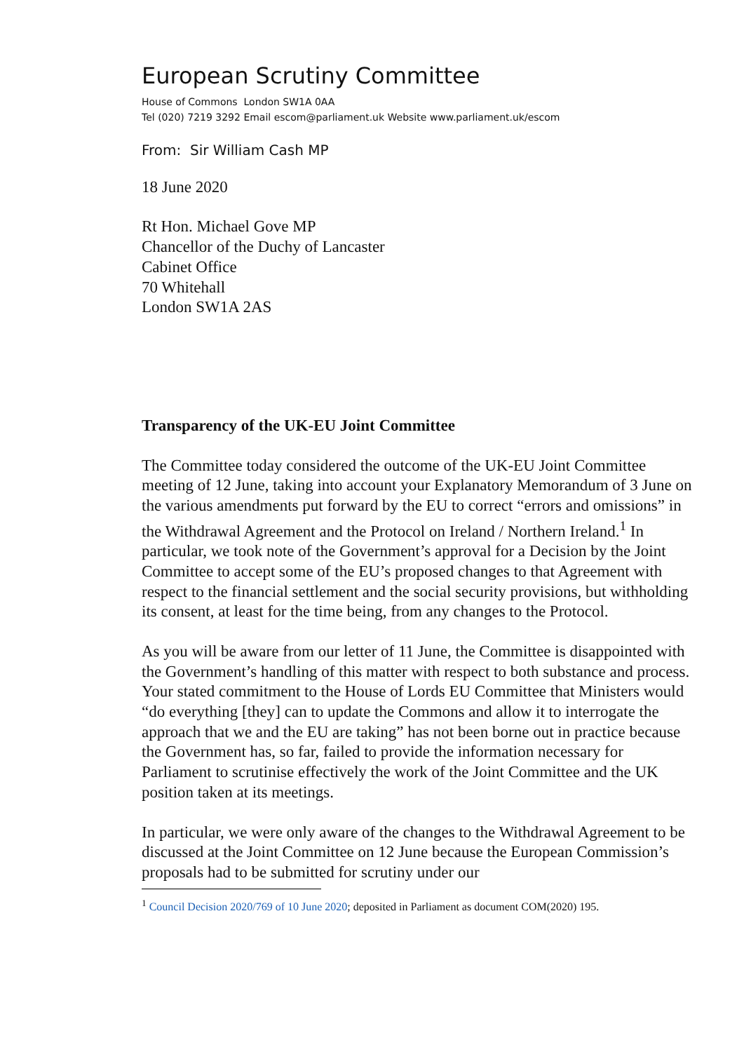European Scrutiny Committee
House of Commons London SW1A 0AA
Tel (020) 7219 3292 Email escom@parliament.uk Website www.parliament.uk/escom
From: Sir William Cash MP
18 June 2020
Rt Hon. Michael Gove MP
Chancellor of the Duchy of Lancaster
Cabinet Office
70 Whitehall
London SW1A 2AS
Transparency of the UK-EU Joint Committee
The Committee today considered the outcome of the UK-EU Joint Committee meeting of 12 June, taking into account your Explanatory Memorandum of 3 June on the various amendments put forward by the EU to correct “errors and omissions” in the Withdrawal Agreement and the Protocol on Ireland / Northern Ireland.<sup>1</sup> In particular, we took note of the Government’s approval for a Decision by the Joint Committee to accept some of the EU’s proposed changes to that Agreement with respect to the financial settlement and the social security provisions, but withholding its consent, at least for the time being, from any changes to the Protocol.
As you will be aware from our letter of 11 June, the Committee is disappointed with the Government’s handling of this matter with respect to both substance and process. Your stated commitment to the House of Lords EU Committee that Ministers would “do everything [they] can to update the Commons and allow it to interrogate the approach that we and the EU are taking” has not been borne out in practice because the Government has, so far, failed to provide the information necessary for Parliament to scrutinise effectively the work of the Joint Committee and the UK position taken at its meetings.
In particular, we were only aware of the changes to the Withdrawal Agreement to be discussed at the Joint Committee on 12 June because the European Commission’s proposals had to be submitted for scrutiny under our
<sup>1</sup> Council Decision 2020/769 of 10 June 2020; deposited in Parliament as document COM(2020) 195.